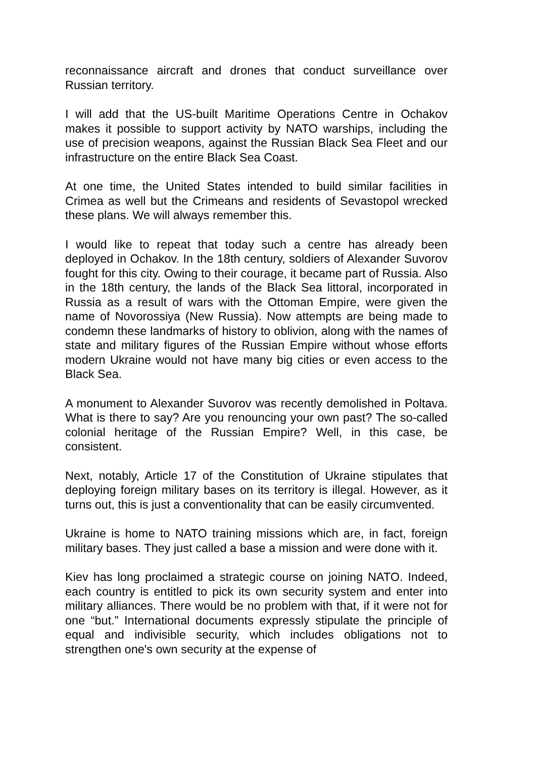reconnaissance aircraft and drones that conduct surveillance over Russian territory.
I will add that the US-built Maritime Operations Centre in Ochakov makes it possible to support activity by NATO warships, including the use of precision weapons, against the Russian Black Sea Fleet and our infrastructure on the entire Black Sea Coast.
At one time, the United States intended to build similar facilities in Crimea as well but the Crimeans and residents of Sevastopol wrecked these plans. We will always remember this.
I would like to repeat that today such a centre has already been deployed in Ochakov. In the 18th century, soldiers of Alexander Suvorov fought for this city. Owing to their courage, it became part of Russia. Also in the 18th century, the lands of the Black Sea littoral, incorporated in Russia as a result of wars with the Ottoman Empire, were given the name of Novorossiya (New Russia). Now attempts are being made to condemn these landmarks of history to oblivion, along with the names of state and military figures of the Russian Empire without whose efforts modern Ukraine would not have many big cities or even access to the Black Sea.
A monument to Alexander Suvorov was recently demolished in Poltava. What is there to say? Are you renouncing your own past? The so-called colonial heritage of the Russian Empire? Well, in this case, be consistent.
Next, notably, Article 17 of the Constitution of Ukraine stipulates that deploying foreign military bases on its territory is illegal. However, as it turns out, this is just a conventionality that can be easily circumvented.
Ukraine is home to NATO training missions which are, in fact, foreign military bases. They just called a base a mission and were done with it.
Kiev has long proclaimed a strategic course on joining NATO. Indeed, each country is entitled to pick its own security system and enter into military alliances. There would be no problem with that, if it were not for one “but.” International documents expressly stipulate the principle of equal and indivisible security, which includes obligations not to strengthen one's own security at the expense of